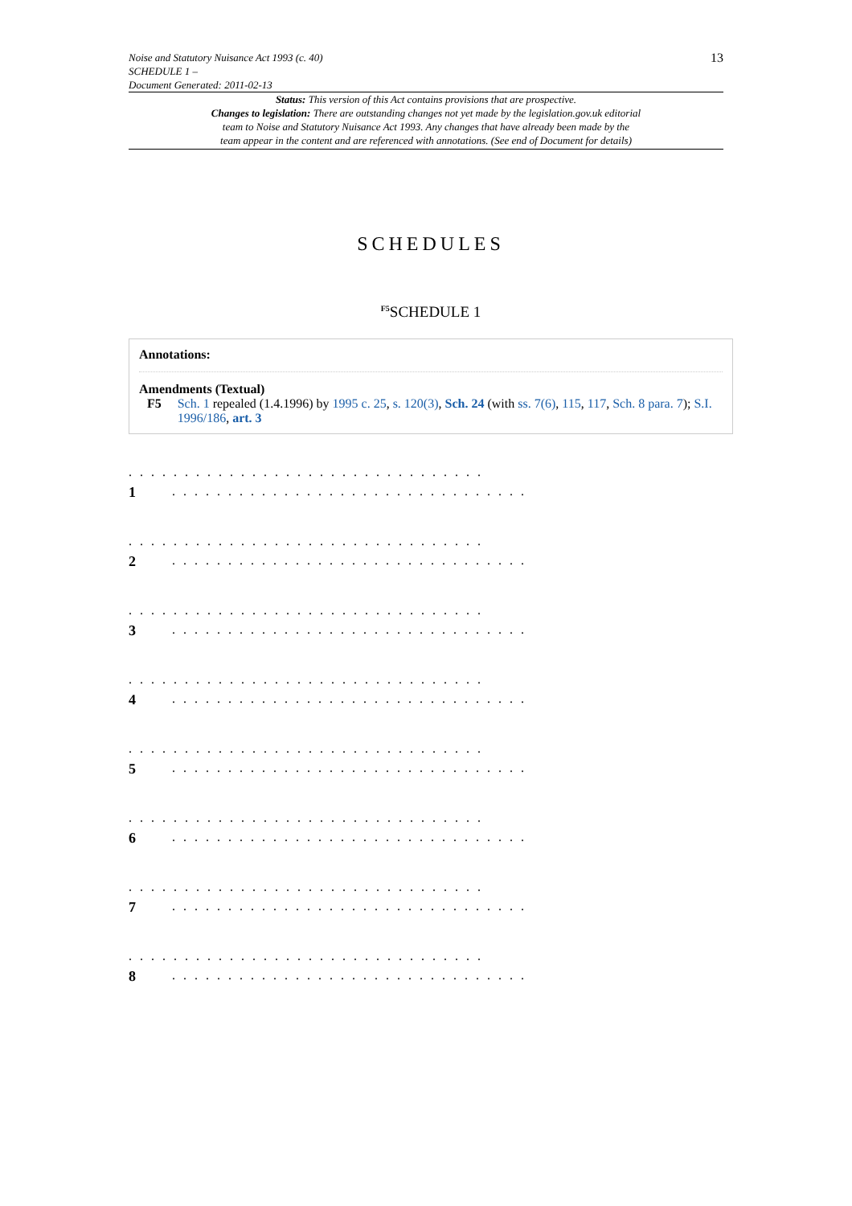13
Noise and Statutory Nuisance Act 1993 (c. 40)
SCHEDULE 1 –
Document Generated: 2011-02-13
Status: This version of this Act contains provisions that are prospective.
Changes to legislation: There are outstanding changes not yet made by the legislation.gov.uk editorial
team to Noise and Statutory Nuisance Act 1993. Any changes that have already been made by the
team appear in the content and are referenced with annotations. (See end of Document for details)
SCHEDULES
<sup>F5</sup>SCHEDULE 1
Annotations:
Amendments (Textual)
F5 Sch. 1 repealed (1.4.1996) by 1995 c. 25, s. 120(3), Sch. 24 (with ss. 7(6), 115, 117, Sch. 8 para. 7); S.I. 1996/186, art. 3
. . . . . . . . . . . . . . . . . . . . . . . . . . . . . . . .
1. . . . . . . . . . . . . . . . . . . . . . . . . . . . . . . .
. . . . . . . . . . . . . . . . . . . . . . . . . . . . . . . .
2. . . . . . . . . . . . . . . . . . . . . . . . . . . . . . . .
. . . . . . . . . . . . . . . . . . . . . . . . . . . . . . . .
3. . . . . . . . . . . . . . . . . . . . . . . . . . . . . . . .
. . . . . . . . . . . . . . . . . . . . . . . . . . . . . . . .
4. . . . . . . . . . . . . . . . . . . . . . . . . . . . . . . .
. . . . . . . . . . . . . . . . . . . . . . . . . . . . . . . .
5. . . . . . . . . . . . . . . . . . . . . . . . . . . . . . . .
. . . . . . . . . . . . . . . . . . . . . . . . . . . . . . . .
6. . . . . . . . . . . . . . . . . . . . . . . . . . . . . . . .
. . . . . . . . . . . . . . . . . . . . . . . . . . . . . . . .
7. . . . . . . . . . . . . . . . . . . . . . . . . . . . . . . .
. . . . . . . . . . . . . . . . . . . . . . . . . . . . . . . .
8. . . . . . . . . . . . . . . . . . . . . . . . . . . . . . . .